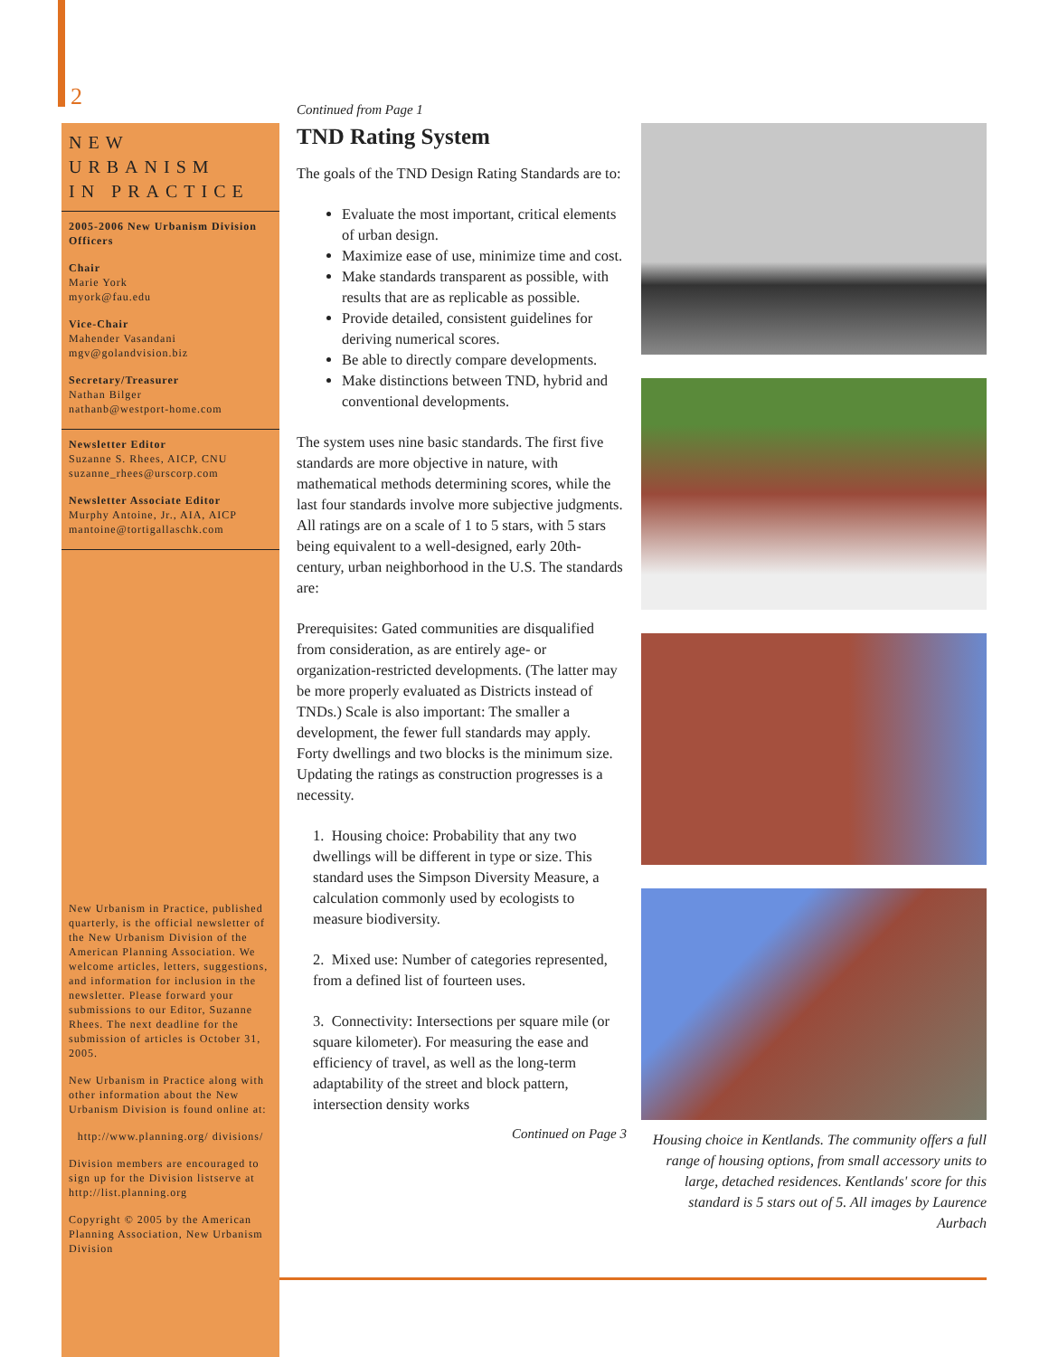2
NEW URBANISM
IN PRACTICE
2005-2006 New Urbanism Division Officers
Chair
Marie York
myork@fau.edu
Vice-Chair
Mahender Vasandani
mgv@golandvision.biz
Secretary/Treasurer
Nathan Bilger
nathanb@westport-home.com
Newsletter Editor
Suzanne S. Rhees, AICP, CNU
suzanne_rhees@urscorp.com
Newsletter Associate Editor
Murphy Antoine, Jr., AIA, AICP
mantoine@tortigallaschk.com
New Urbanism in Practice, published quarterly, is the official newsletter of the New Urbanism Division of the American Planning Association. We welcome articles, letters, suggestions, and information for inclusion in the newsletter. Please forward your submissions to our Editor, Suzanne Rhees. The next deadline for the submission of articles is October 31, 2005.
New Urbanism in Practice along with other information about the New Urbanism Division is found online at:
http://www.planning.org/ divisions/
Division members are encouraged to sign up for the Division listserve at http://list.planning.org
Copyright © 2005 by the American Planning Association, New Urbanism Division
Continued from Page 1
TND Rating System
The goals of the TND Design Rating Standards are to:
Evaluate the most important, critical elements of urban design.
Maximize ease of use, minimize time and cost.
Make standards transparent as possible, with results that are as replicable as possible.
Provide detailed, consistent guidelines for deriving numerical scores.
Be able to directly compare developments.
Make distinctions between TND, hybrid and conventional developments.
The system uses nine basic standards. The first five standards are more objective in nature, with mathematical methods determining scores, while the last four standards involve more subjective judgments. All ratings are on a scale of 1 to 5 stars, with 5 stars being equivalent to a well-designed, early 20th-century, urban neighborhood in the U.S. The standards are:
Prerequisites: Gated communities are disqualified from consideration, as are entirely age- or organization-restricted developments. (The latter may be more properly evaluated as Districts instead of TNDs.) Scale is also important: The smaller a development, the fewer full standards may apply. Forty dwellings and two blocks is the minimum size. Updating the ratings as construction progresses is a necessity.
1. Housing choice: Probability that any two dwellings will be different in type or size. This standard uses the Simpson Diversity Measure, a calculation commonly used by ecologists to measure biodiversity.
2. Mixed use: Number of categories represented, from a defined list of fourteen uses.
3. Connectivity: Intersections per square mile (or square kilometer). For measuring the ease and efficiency of travel, as well as the long-term adaptability of the street and block pattern, intersection density works
Continued on Page 3
Housing choice in Kentlands. The community offers a full range of housing options, from small accessory units to large, detached residences. Kentlands' score for this standard is 5 stars out of 5. All images by Laurence Aurbach